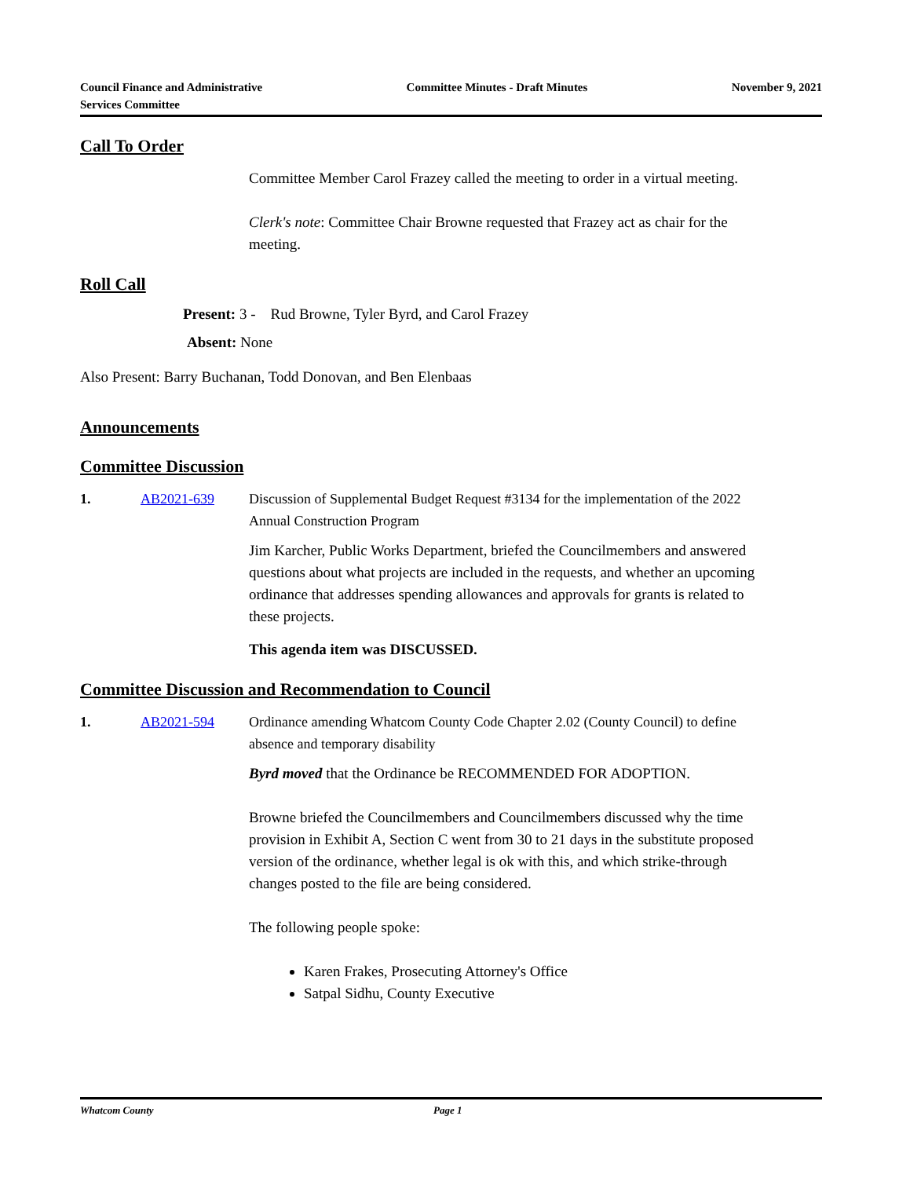Council Finance and Administrative
Services Committee
Committee Minutes - Draft Minutes
November 9, 2021
Call To Order
Committee Member Carol Frazey called the meeting to order in a virtual meeting.
Clerk's note: Committee Chair Browne requested that Frazey act as chair for the meeting.
Roll Call
Present: 3 - Rud Browne, Tyler Byrd, and Carol Frazey
Absent: None
Also Present: Barry Buchanan, Todd Donovan, and Ben Elenbaas
Announcements
Committee Discussion
1. AB2021-639 Discussion of Supplemental Budget Request #3134 for the implementation of the 2022 Annual Construction Program
Jim Karcher, Public Works Department, briefed the Councilmembers and answered questions about what projects are included in the requests, and whether an upcoming ordinance that addresses spending allowances and approvals for grants is related to these projects.
This agenda item was DISCUSSED.
Committee Discussion and Recommendation to Council
1. AB2021-594 Ordinance amending Whatcom County Code Chapter 2.02 (County Council) to define absence and temporary disability
Byrd moved that the Ordinance be RECOMMENDED FOR ADOPTION.
Browne briefed the Councilmembers and Councilmembers discussed why the time provision in Exhibit A, Section C went from 30 to 21 days in the substitute proposed version of the ordinance, whether legal is ok with this, and which strike-through changes posted to the file are being considered.
The following people spoke:
Karen Frakes, Prosecuting Attorney's Office
Satpal Sidhu, County Executive
Whatcom County Page 1